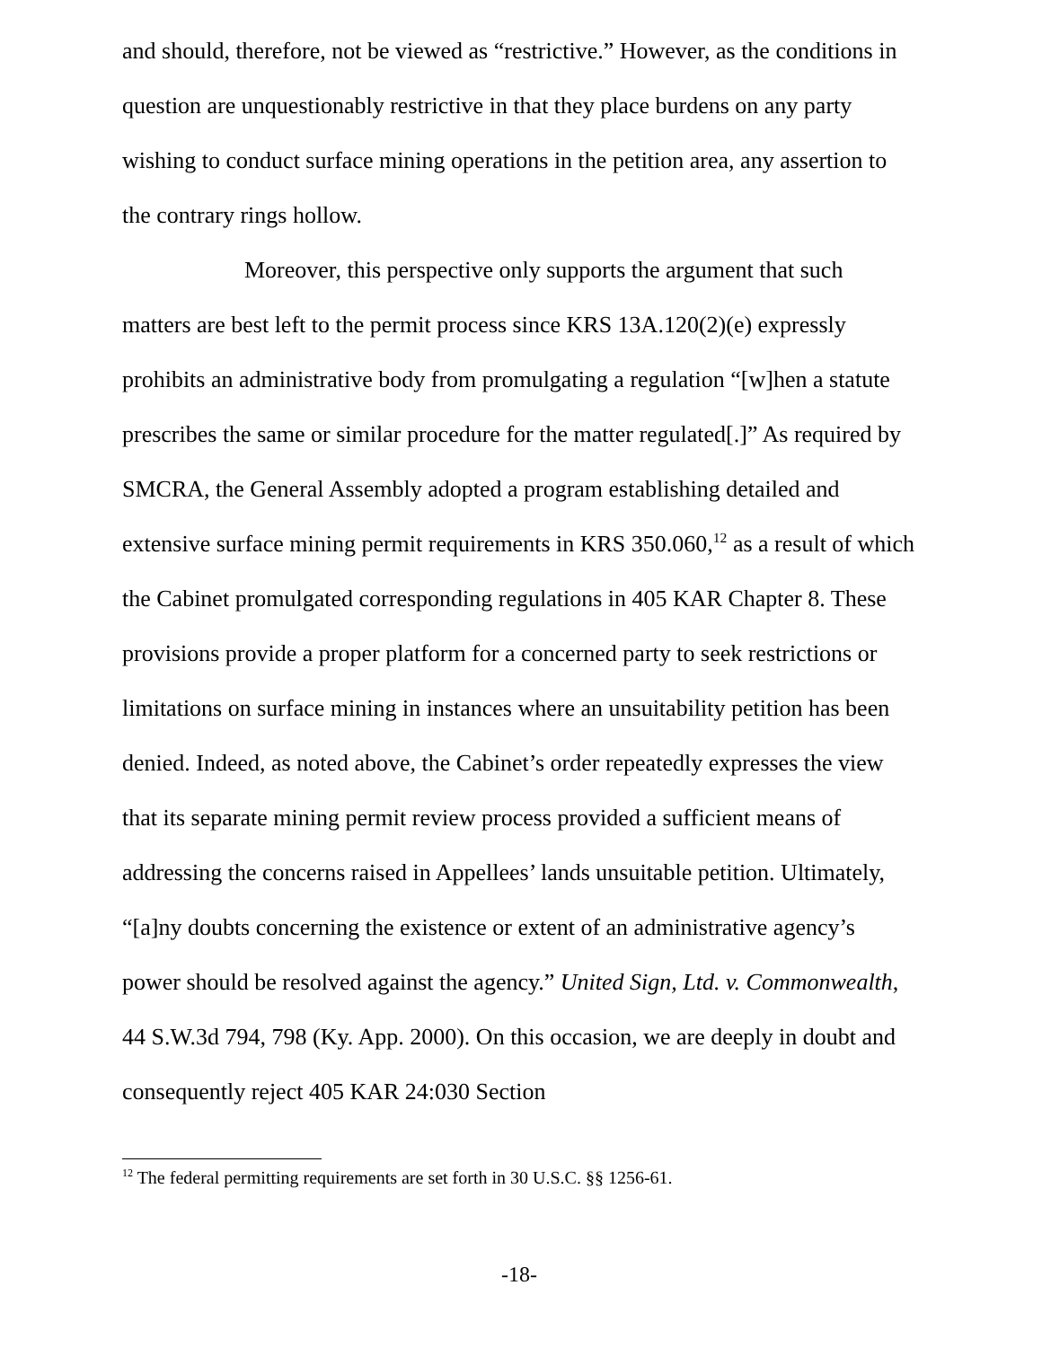and should, therefore, not be viewed as “restrictive.” However, as the conditions in question are unquestionably restrictive in that they place burdens on any party wishing to conduct surface mining operations in the petition area, any assertion to the contrary rings hollow.
Moreover, this perspective only supports the argument that such matters are best left to the permit process since KRS 13A.120(2)(e) expressly prohibits an administrative body from promulgating a regulation “[w]hen a statute prescribes the same or similar procedure for the matter regulated[.]” As required by SMCRA, the General Assembly adopted a program establishing detailed and extensive surface mining permit requirements in KRS 350.060,<sup>12</sup> as a result of which the Cabinet promulgated corresponding regulations in 405 KAR Chapter 8. These provisions provide a proper platform for a concerned party to seek restrictions or limitations on surface mining in instances where an unsuitability petition has been denied. Indeed, as noted above, the Cabinet’s order repeatedly expresses the view that its separate mining permit review process provided a sufficient means of addressing the concerns raised in Appellees’ lands unsuitable petition. Ultimately, “[a]ny doubts concerning the existence or extent of an administrative agency’s power should be resolved against the agency.” United Sign, Ltd. v. Commonwealth, 44 S.W.3d 794, 798 (Ky. App. 2000). On this occasion, we are deeply in doubt and consequently reject 405 KAR 24:030 Section
<sup>12</sup> The federal permitting requirements are set forth in 30 U.S.C. §§ 1256-61.
-18-